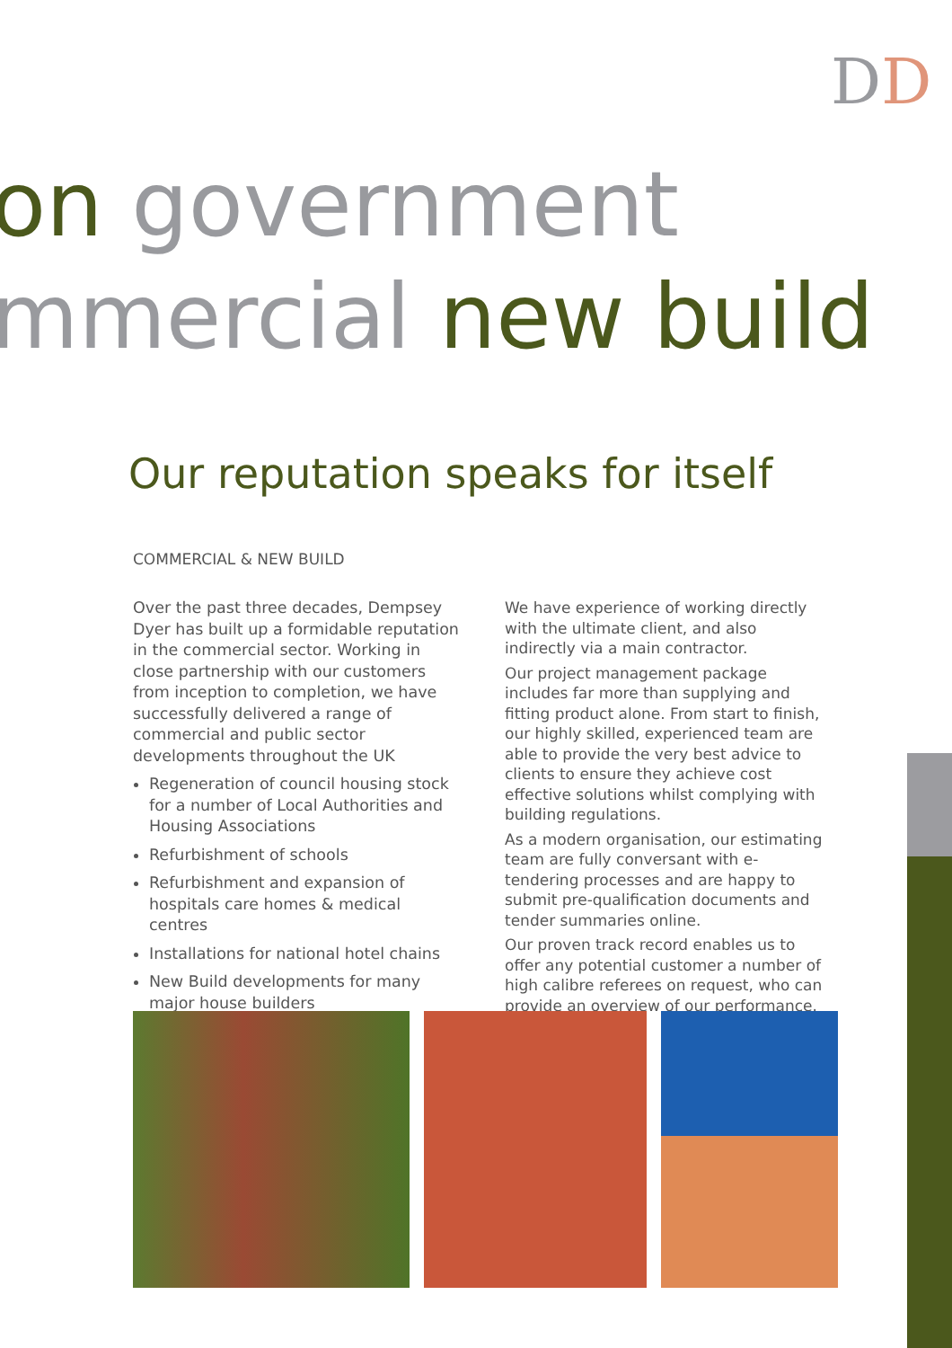DD
on government
mmercial new build
Our reputation speaks for itself
COMMERCIAL & NEW BUILD
Over the past three decades, Dempsey Dyer has built up a formidable reputation in the commercial sector. Working in close partnership with our customers from inception to completion, we have successfully delivered a range of commercial and public sector developments throughout the UK
Regeneration of council housing stock for a number of Local Authorities and Housing Associations
Refurbishment of schools
Refurbishment and expansion of hospitals care homes & medical centres
Installations for national hotel chains
New Build developments for many major house builders
We have experience of working directly with the ultimate client, and also indirectly via a main contractor.
Our project management package includes far more than supplying and fitting product alone. From start to finish, our highly skilled, experienced team are able to provide the very best advice to clients to ensure they achieve cost effective solutions whilst complying with building regulations.
As a modern organisation, our estimating team are fully conversant with e-tendering processes and are happy to submit pre-qualification documents and tender summaries online.
Our proven track record enables us to offer any potential customer a number of high calibre referees on request, who can provide an overview of our performance.